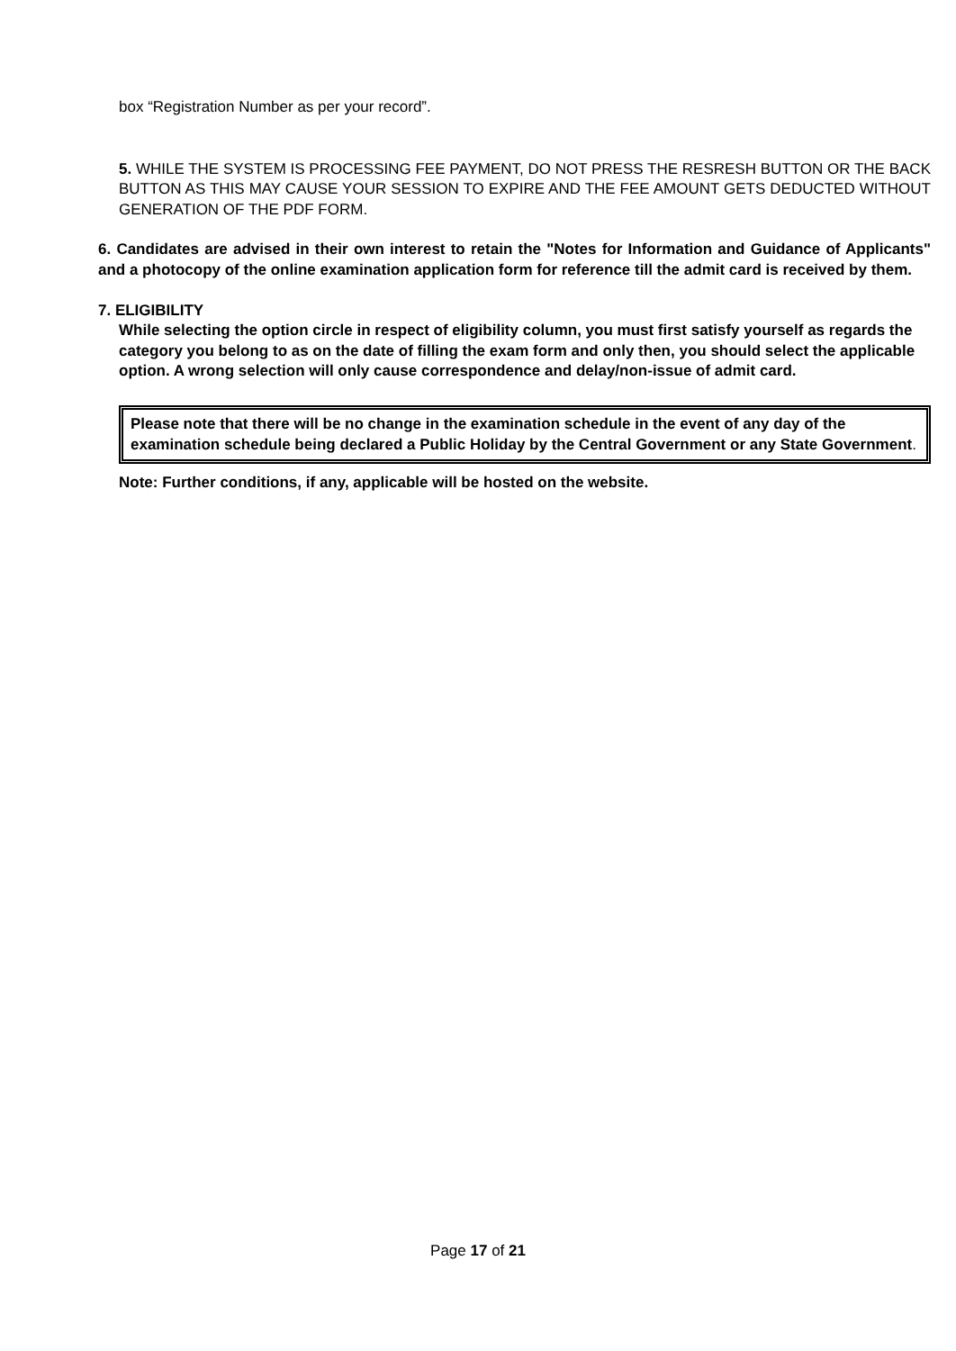box “Registration Number as per your record”.
5. WHILE THE SYSTEM IS PROCESSING FEE PAYMENT, DO NOT PRESS THE RESRESH BUTTON OR THE BACK BUTTON AS THIS MAY CAUSE YOUR SESSION TO EXPIRE AND THE FEE AMOUNT GETS DEDUCTED WITHOUT GENERATION OF THE PDF FORM.
6. Candidates are advised in their own interest to retain the "Notes for Information and Guidance of Applicants" and a photocopy of the online examination application form for reference till the admit card is received by them.
7. ELIGIBILITY
While selecting the option circle in respect of eligibility column, you must first satisfy yourself as regards the category you belong to as on the date of filling the exam form and only then, you should select the applicable option. A wrong selection will only cause correspondence and delay/non-issue of admit card.
Please note that there will be no change in the examination schedule in the event of any day of the examination schedule being declared a Public Holiday by the Central Government or any State Government.
Note: Further conditions, if any, applicable will be hosted on the website.
Page 17 of 21